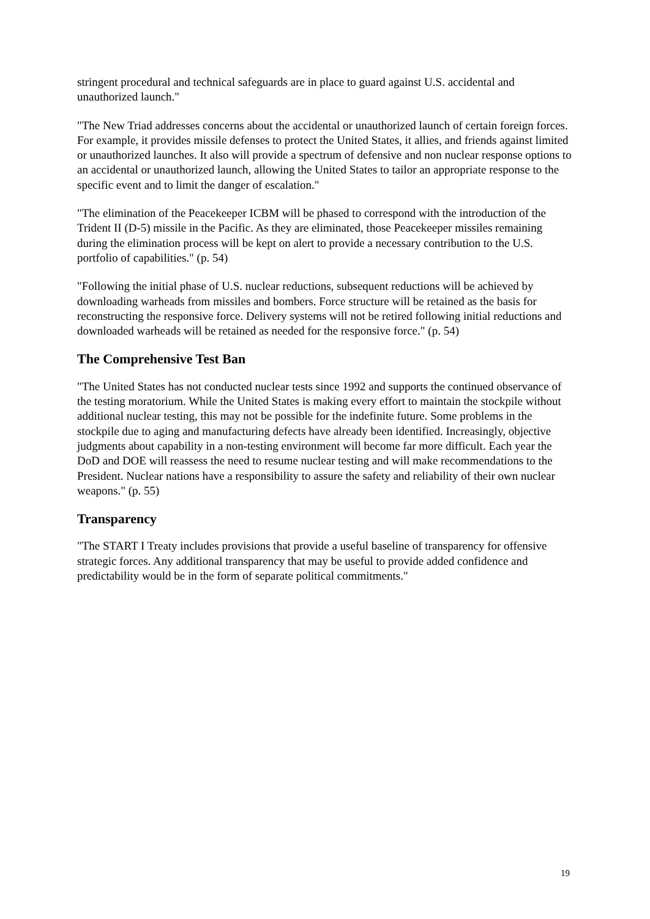stringent procedural and technical safeguards are in place to guard against U.S. accidental and unauthorized launch."
"The New Triad addresses concerns about the accidental or unauthorized launch of certain foreign forces. For example, it provides missile defenses to protect the United States, it allies, and friends against limited or unauthorized launches. It also will provide a spectrum of defensive and non nuclear response options to an accidental or unauthorized launch, allowing the United States to tailor an appropriate response to the specific event and to limit the danger of escalation."
"The elimination of the Peacekeeper ICBM will be phased to correspond with the introduction of the Trident II (D-5) missile in the Pacific. As they are eliminated, those Peacekeeper missiles remaining during the elimination process will be kept on alert to provide a necessary contribution to the U.S. portfolio of capabilities." (p. 54)
"Following the initial phase of U.S. nuclear reductions, subsequent reductions will be achieved by downloading warheads from missiles and bombers. Force structure will be retained as the basis for reconstructing the responsive force. Delivery systems will not be retired following initial reductions and downloaded warheads will be retained as needed for the responsive force." (p. 54)
The Comprehensive Test Ban
"The United States has not conducted nuclear tests since 1992 and supports the continued observance of the testing moratorium. While the United States is making every effort to maintain the stockpile without additional nuclear testing, this may not be possible for the indefinite future. Some problems in the stockpile due to aging and manufacturing defects have already been identified. Increasingly, objective judgments about capability in a non-testing environment will become far more difficult. Each year the DoD and DOE will reassess the need to resume nuclear testing and will make recommendations to the President. Nuclear nations have a responsibility to assure the safety and reliability of their own nuclear weapons." (p. 55)
Transparency
"The START I Treaty includes provisions that provide a useful baseline of transparency for offensive strategic forces. Any additional transparency that may be useful to provide added confidence and predictability would be in the form of separate political commitments."
19